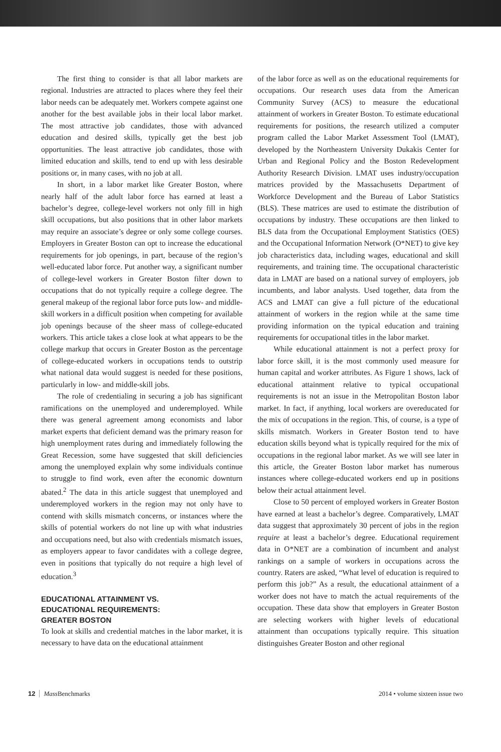The first thing to consider is that all labor markets are regional. Industries are attracted to places where they feel their labor needs can be adequately met. Workers compete against one another for the best available jobs in their local labor market. The most attractive job candidates, those with advanced education and desired skills, typically get the best job opportunities. The least attractive job candidates, those with limited education and skills, tend to end up with less desirable positions or, in many cases, with no job at all.
In short, in a labor market like Greater Boston, where nearly half of the adult labor force has earned at least a bachelor’s degree, college-level workers not only fill in high skill occupations, but also positions that in other labor markets may require an associate’s degree or only some college courses. Employers in Greater Boston can opt to increase the educational requirements for job openings, in part, because of the region’s well-educated labor force. Put another way, a significant number of college-level workers in Greater Boston filter down to occupations that do not typically require a college degree. The general makeup of the regional labor force puts low- and middle-skill workers in a difficult position when competing for available job openings because of the sheer mass of college-educated workers. This article takes a close look at what appears to be the college markup that occurs in Greater Boston as the percentage of college-educated workers in occupations tends to outstrip what national data would suggest is needed for these positions, particularly in low- and middle-skill jobs.
The role of credentialing in securing a job has significant ramifications on the unemployed and underemployed. While there was general agreement among economists and labor market experts that deficient demand was the primary reason for high unemployment rates during and immediately following the Great Recession, some have suggested that skill deficiencies among the unemployed explain why some individuals continue to struggle to find work, even after the economic downturn abated.<sup>2</sup> The data in this article suggest that unemployed and underemployed workers in the region may not only have to contend with skills mismatch concerns, or instances where the skills of potential workers do not line up with what industries and occupations need, but also with credentials mismatch issues, as employers appear to favor candidates with a college degree, even in positions that typically do not require a high level of education.<sup>3</sup>
EDUCATIONAL ATTAINMENT VS.
EDUCATIONAL REQUIREMENTS:
GREATER BOSTON
To look at skills and credential matches in the labor market, it is necessary to have data on the educational attainment
of the labor force as well as on the educational requirements for occupations. Our research uses data from the American Community Survey (ACS) to measure the educational attainment of workers in Greater Boston. To estimate educational requirements for positions, the research utilized a computer program called the Labor Market Assessment Tool (LMAT), developed by the Northeastern University Dukakis Center for Urban and Regional Policy and the Boston Redevelopment Authority Research Division. LMAT uses industry/occupation matrices provided by the Massachusetts Department of Workforce Development and the Bureau of Labor Statistics (BLS). These matrices are used to estimate the distribution of occupations by industry. These occupations are then linked to BLS data from the Occupational Employment Statistics (OES) and the Occupational Information Network (O*NET) to give key job characteristics data, including wages, educational and skill requirements, and training time. The occupational characteristic data in LMAT are based on a national survey of employers, job incumbents, and labor analysts. Used together, data from the ACS and LMAT can give a full picture of the educational attainment of workers in the region while at the same time providing information on the typical education and training requirements for occupational titles in the labor market.
While educational attainment is not a perfect proxy for labor force skill, it is the most commonly used measure for human capital and worker attributes. As Figure 1 shows, lack of educational attainment relative to typical occupational requirements is not an issue in the Metropolitan Boston labor market. In fact, if anything, local workers are overeducated for the mix of occupations in the region. This, of course, is a type of skills mismatch. Workers in Greater Boston tend to have education skills beyond what is typically required for the mix of occupations in the regional labor market. As we will see later in this article, the Greater Boston labor market has numerous instances where college-educated workers end up in positions below their actual attainment level.
Close to 50 percent of employed workers in Greater Boston have earned at least a bachelor’s degree. Comparatively, LMAT data suggest that approximately 30 percent of jobs in the region require at least a bachelor’s degree. Educational requirement data in O*NET are a combination of incumbent and analyst rankings on a sample of workers in occupations across the country. Raters are asked, “What level of education is required to perform this job?” As a result, the educational attainment of a worker does not have to match the actual requirements of the occupation. These data show that employers in Greater Boston are selecting workers with higher levels of educational attainment than occupations typically require. This situation distinguishes Greater Boston and other regional
12 Mass Benchmarks 2014 • volume sixteen issue two